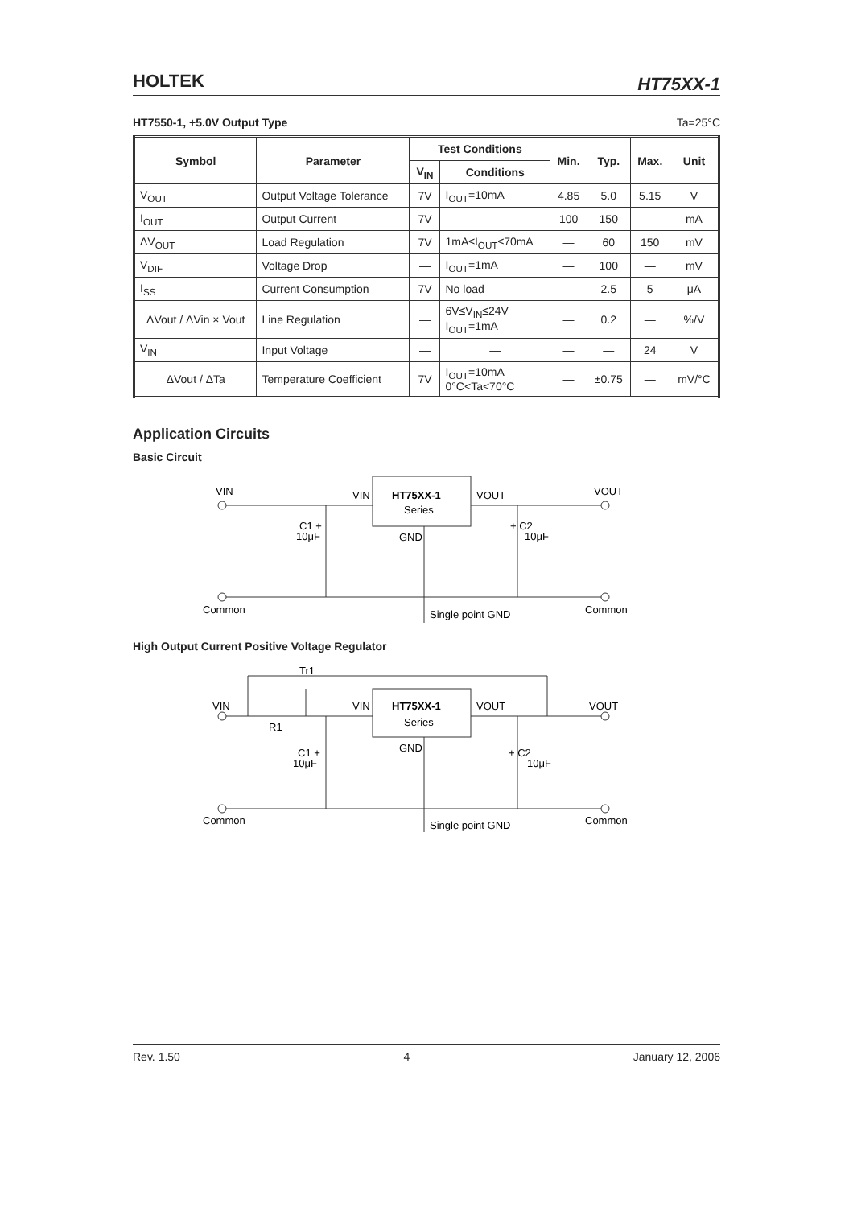HOLTEK HT75XX-1
HT7550-1, +5.0V Output Type Ta=25°C
| Symbol | Parameter | Test Conditions | | Min. | Typ. | Max. | Unit |
| --- | --- | --- | --- | --- | --- | --- | --- |
| | | V<sub>IN</sub> | Conditions | | | | |
| V<sub>OUT</sub> | Output Voltage Tolerance | 7V | I<sub>OUT</sub>=10mA | 4.85 | 5.0 | 5.15 | V |
| I<sub>OUT</sub> | Output Current | 7V | — | 100 | 150 | — | mA |
| ΔV<sub>OUT</sub> | Load Regulation | 7V | 1mA≤I<sub>OUT</sub>≤70mA | — | 60 | 150 | mV |
| V<sub>DIF</sub> | Voltage Drop | — | I<sub>OUT</sub>=1mA | — | 100 | — | mV |
| I<sub>SS</sub> | Current Consumption | 7V | No load | — | 2.5 | 5 | μA |
| ΔVout / ΔVin × Vout | Line Regulation | — | 6V≤V<sub>IN</sub>≤24V I<sub>OUT</sub>=1mA | — | 0.2 | — | %/V |
| V<sub>IN</sub> | Input Voltage | — | — | — | — | 24 | V |
| ΔVout / ΔTa | Temperature Coefficient | 7V | I<sub>OUT</sub>=10mA 0°C<Ta<70°C | — | ±0.75 | — | mV/°C |
Application Circuits
Basic Circuit
VIN
VIN
HT75XX-1
Series
VOUT
VOUT
C1 +
10μF
+ C2
10μF
GND
Common
Single point GND
Common
High Output Current Positive Voltage Regulator
Tr1
VIN
R1
VIN
HT75XX-1
Series
VOUT
VOUT
C1 +
10μF
GND
+ C2
10μF
Common
Single point GND
Common
Rev. 1.50 4 January 12, 2006